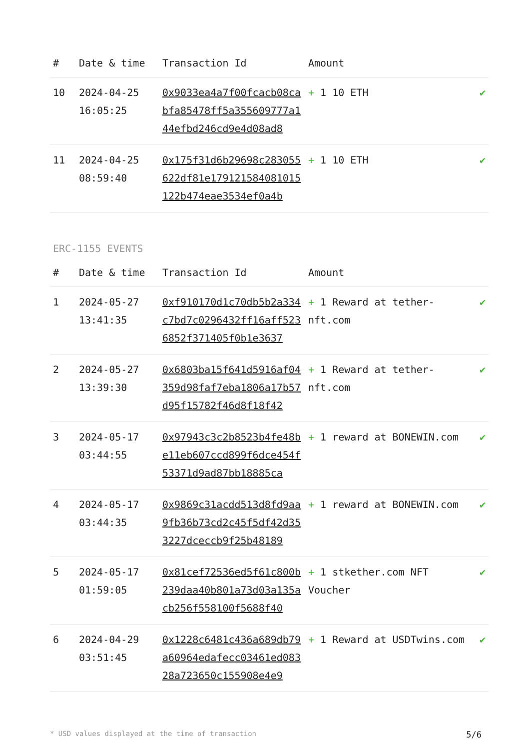| # | Date & time | Transaction Id | Amount | |
| --- | --- | --- | --- | --- |
| 10 | 2024-04-25 16:05:25 | 0x9033ea4a7f00fcacb08cabfa85478ff5a355609777a144efbd246cd9e4d08ad8 | + 1 10 ETH | ✔ |
| 11 | 2024-04-25 08:59:40 | 0x175f31d6b29698c283055622df81e179121584081015122b474eae3534ef0a4b | + 1 10 ETH | ✔ |
ERC-1155 EVENTS
| # | Date & time | Transaction Id | Amount | |
| --- | --- | --- | --- | --- |
| 1 | 2024-05-27 13:41:35 | 0xf910170d1c70db5b2a334c7bd7c0296432ff16aff5236852f371405f0b1e3637 | + 1 Reward at tether-nft.com | ✔ |
| 2 | 2024-05-27 13:39:30 | 0x6803ba15f641d5916af04359d98faf7eba1806a17b57d95f15782f46d8f18f42 | + 1 Reward at tether-nft.com | ✔ |
| 3 | 2024-05-17 03:44:55 | 0x97943c3c2b8523b4fe48be11eb607ccd899f6dce454f53371d9ad87bb18885ca | + 1 reward at BONEWIN.com | ✔ |
| 4 | 2024-05-17 03:44:35 | 0x9869c31acdd513d8fd9aa9fb36b73cd2c45f5df42d353227dceccb9f25b48189 | + 1 reward at BONEWIN.com | ✔ |
| 5 | 2024-05-17 01:59:05 | 0x81cef72536ed5f61c800b239daa40b801a73d03a135acb256f558100f5688f40 | + 1 stkether.com NFT Voucher | ✔ |
| 6 | 2024-04-29 03:51:45 | 0x1228c6481c436a689db79a60964edafecc03461ed08328a723650c155908e4e9 | + 1 Reward at USDTwins.com | ✔ |
* USD values displayed at the time of transaction 5/6